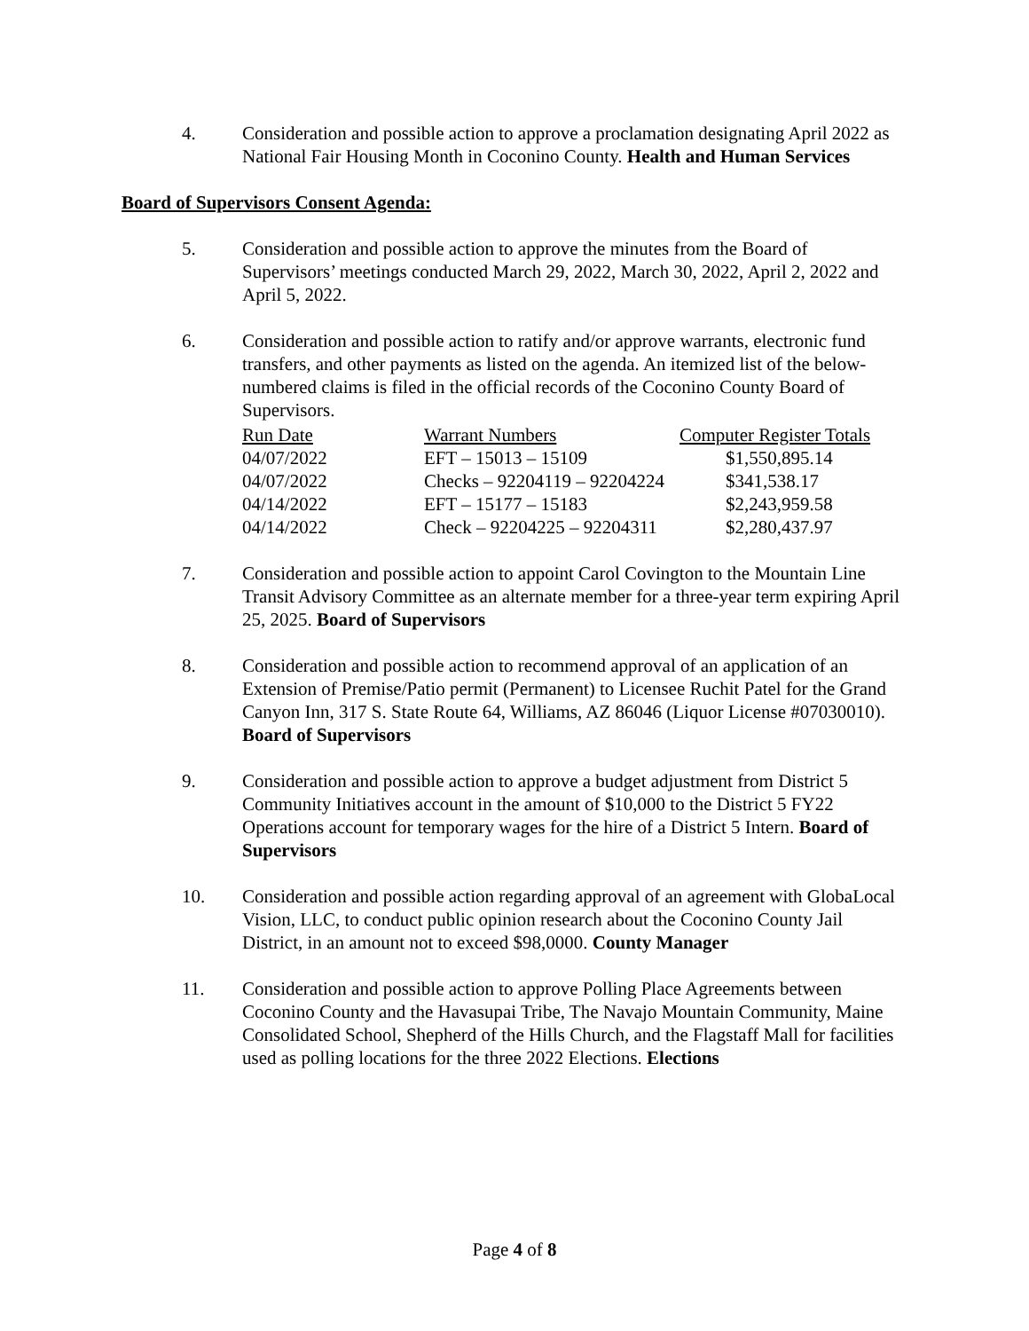4. Consideration and possible action to approve a proclamation designating April 2022 as National Fair Housing Month in Coconino County. Health and Human Services
Board of Supervisors Consent Agenda:
5. Consideration and possible action to approve the minutes from the Board of Supervisors’ meetings conducted March 29, 2022, March 30, 2022, April 2, 2022 and April 5, 2022.
6. Consideration and possible action to ratify and/or approve warrants, electronic fund transfers, and other payments as listed on the agenda. An itemized list of the below-numbered claims is filed in the official records of the Coconino County Board of Supervisors.
| Run Date | Warrant Numbers | Computer Register Totals |
| --- | --- | --- |
| 04/07/2022 | EFT – 15013 – 15109 | $1,550,895.14 |
| 04/07/2022 | Checks – 92204119 – 92204224 | $341,538.17 |
| 04/14/2022 | EFT – 15177 – 15183 | $2,243,959.58 |
| 04/14/2022 | Check – 92204225 – 92204311 | $2,280,437.97 |
7. Consideration and possible action to appoint Carol Covington to the Mountain Line Transit Advisory Committee as an alternate member for a three-year term expiring April 25, 2025. Board of Supervisors
8. Consideration and possible action to recommend approval of an application of an Extension of Premise/Patio permit (Permanent) to Licensee Ruchit Patel for the Grand Canyon Inn, 317 S. State Route 64, Williams, AZ 86046 (Liquor License #07030010). Board of Supervisors
9. Consideration and possible action to approve a budget adjustment from District 5 Community Initiatives account in the amount of $10,000 to the District 5 FY22 Operations account for temporary wages for the hire of a District 5 Intern. Board of Supervisors
10. Consideration and possible action regarding approval of an agreement with GlobaLocal Vision, LLC, to conduct public opinion research about the Coconino County Jail District, in an amount not to exceed $98,0000. County Manager
11. Consideration and possible action to approve Polling Place Agreements between Coconino County and the Havasupai Tribe, The Navajo Mountain Community, Maine Consolidated School, Shepherd of the Hills Church, and the Flagstaff Mall for facilities used as polling locations for the three 2022 Elections. Elections
Page 4 of 8